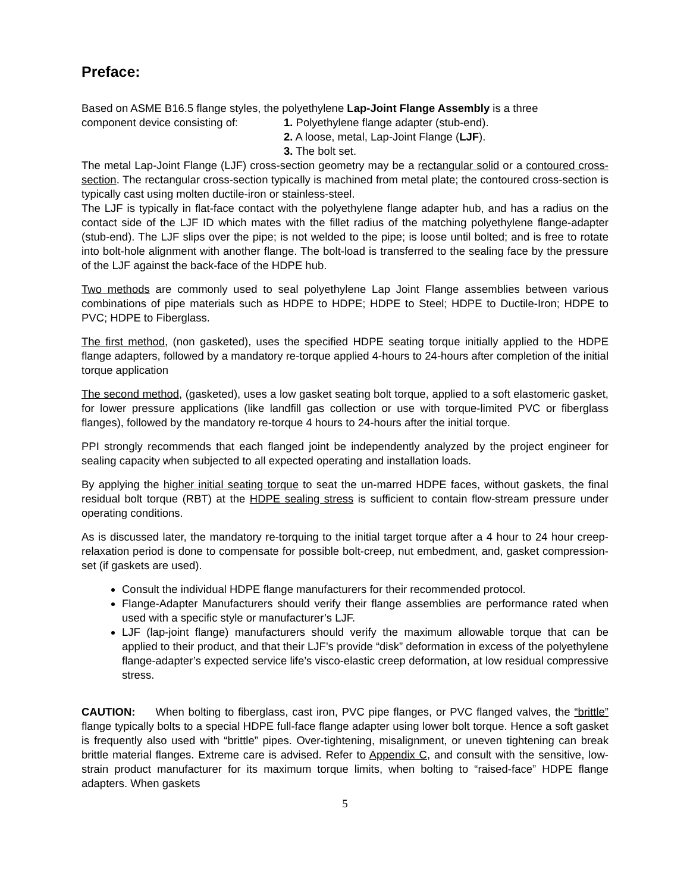Preface:
Based on ASME B16.5 flange styles, the polyethylene Lap-Joint Flange Assembly is a three
component device consisting of:
1. Polyethylene flange adapter (stub-end).
2. A loose, metal, Lap-Joint Flange (LJF).
3. The bolt set.
The metal Lap-Joint Flange (LJF) cross-section geometry may be a rectangular solid or a contoured cross-section. The rectangular cross-section typically is machined from metal plate; the contoured cross-section is typically cast using molten ductile-iron or stainless-steel.
The LJF is typically in flat-face contact with the polyethylene flange adapter hub, and has a radius on the contact side of the LJF ID which mates with the fillet radius of the matching polyethylene flange-adapter (stub-end). The LJF slips over the pipe; is not welded to the pipe; is loose until bolted; and is free to rotate into bolt-hole alignment with another flange. The bolt-load is transferred to the sealing face by the pressure of the LJF against the back-face of the HDPE hub.
Two methods are commonly used to seal polyethylene Lap Joint Flange assemblies between various combinations of pipe materials such as HDPE to HDPE; HDPE to Steel; HDPE to Ductile-Iron; HDPE to PVC; HDPE to Fiberglass.
The first method, (non gasketed), uses the specified HDPE seating torque initially applied to the HDPE flange adapters, followed by a mandatory re-torque applied 4-hours to 24-hours after completion of the initial torque application
The second method, (gasketed), uses a low gasket seating bolt torque, applied to a soft elastomeric gasket, for lower pressure applications (like landfill gas collection or use with torque-limited PVC or fiberglass flanges), followed by the mandatory re-torque 4 hours to 24-hours after the initial torque.
PPI strongly recommends that each flanged joint be independently analyzed by the project engineer for sealing capacity when subjected to all expected operating and installation loads.
By applying the higher initial seating torque to seat the un-marred HDPE faces, without gaskets, the final residual bolt torque (RBT) at the HDPE sealing stress is sufficient to contain flow-stream pressure under operating conditions.
As is discussed later, the mandatory re-torquing to the initial target torque after a 4 hour to 24 hour creep-relaxation period is done to compensate for possible bolt-creep, nut embedment, and, gasket compression-set (if gaskets are used).
Consult the individual HDPE flange manufacturers for their recommended protocol.
Flange-Adapter Manufacturers should verify their flange assemblies are performance rated when used with a specific style or manufacturer’s LJF.
LJF (lap-joint flange) manufacturers should verify the maximum allowable torque that can be applied to their product, and that their LJF’s provide “disk” deformation in excess of the polyethylene flange-adapter’s expected service life’s visco-elastic creep deformation, at low residual compressive stress.
CAUTION: When bolting to fiberglass, cast iron, PVC pipe flanges, or PVC flanged valves, the “brittle” flange typically bolts to a special HDPE full-face flange adapter using lower bolt torque. Hence a soft gasket is frequently also used with “brittle” pipes. Over-tightening, misalignment, or uneven tightening can break brittle material flanges. Extreme care is advised. Refer to Appendix C, and consult with the sensitive, low-strain product manufacturer for its maximum torque limits, when bolting to “raised-face” HDPE flange adapters. When gaskets
5